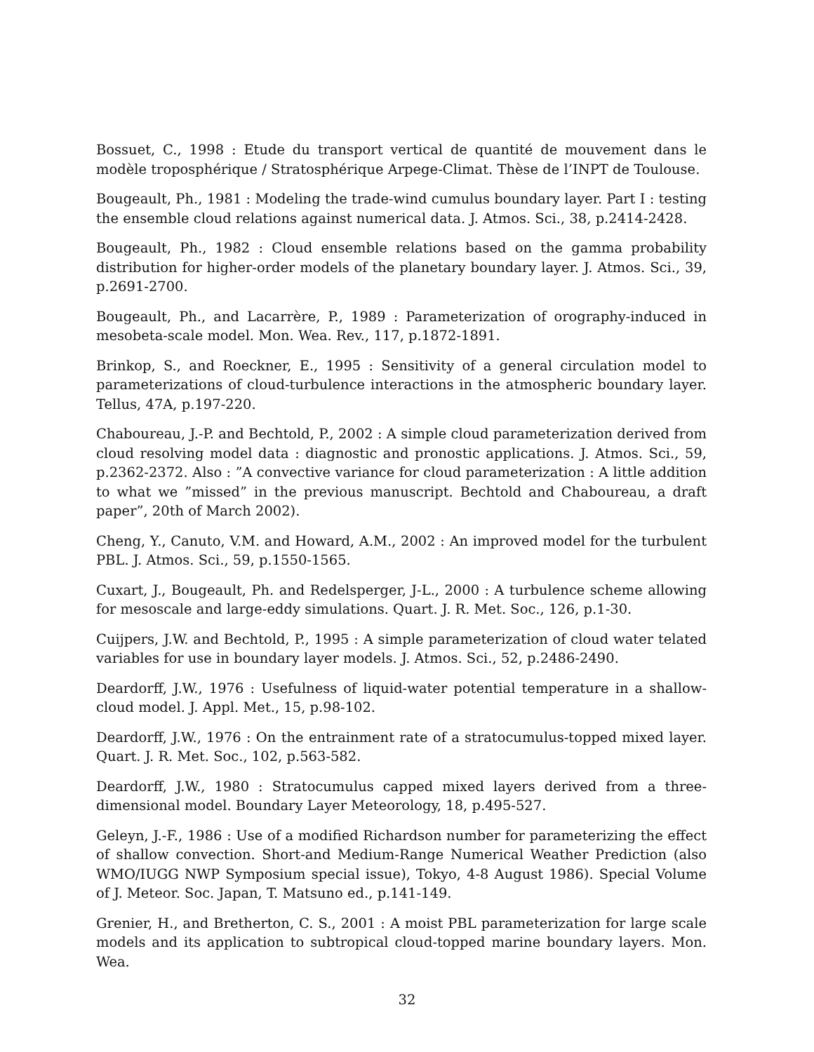Bossuet, C., 1998 : Etude du transport vertical de quantité de mouvement dans le modèle troposphérique / Stratosphérique Arpege-Climat. Thèse de l’INPT de Toulouse.
Bougeault, Ph., 1981 : Modeling the trade-wind cumulus boundary layer. Part I : testing the ensemble cloud relations against numerical data. J. Atmos. Sci., 38, p.2414-2428.
Bougeault, Ph., 1982 : Cloud ensemble relations based on the gamma probability distribution for higher-order models of the planetary boundary layer. J. Atmos. Sci., 39, p.2691-2700.
Bougeault, Ph., and Lacarrère, P., 1989 : Parameterization of orography-induced in mesobeta-scale model. Mon. Wea. Rev., 117, p.1872-1891.
Brinkop, S., and Roeckner, E., 1995 : Sensitivity of a general circulation model to parameterizations of cloud-turbulence interactions in the atmospheric boundary layer. Tellus, 47A, p.197-220.
Chaboureau, J.-P. and Bechtold, P., 2002 : A simple cloud parameterization derived from cloud resolving model data : diagnostic and pronostic applications. J. Atmos. Sci., 59, p.2362-2372. Also : ”A convective variance for cloud parameterization : A little addition to what we ”missed” in the previous manuscript. Bechtold and Chaboureau, a draft paper”, 20th of March 2002).
Cheng, Y., Canuto, V.M. and Howard, A.M., 2002 : An improved model for the turbulent PBL. J. Atmos. Sci., 59, p.1550-1565.
Cuxart, J., Bougeault, Ph. and Redelsperger, J-L., 2000 : A turbulence scheme allowing for mesoscale and large-eddy simulations. Quart. J. R. Met. Soc., 126, p.1-30.
Cuijpers, J.W. and Bechtold, P., 1995 : A simple parameterization of cloud water telated variables for use in boundary layer models. J. Atmos. Sci., 52, p.2486-2490.
Deardorff, J.W., 1976 : Usefulness of liquid-water potential temperature in a shallow-cloud model. J. Appl. Met., 15, p.98-102.
Deardorff, J.W., 1976 : On the entrainment rate of a stratocumulus-topped mixed layer. Quart. J. R. Met. Soc., 102, p.563-582.
Deardorff, J.W., 1980 : Stratocumulus capped mixed layers derived from a three-dimensional model. Boundary Layer Meteorology, 18, p.495-527.
Geleyn, J.-F., 1986 : Use of a modified Richardson number for parameterizing the effect of shallow convection. Short-and Medium-Range Numerical Weather Prediction (also WMO/IUGG NWP Symposium special issue), Tokyo, 4-8 August 1986). Special Volume of J. Meteor. Soc. Japan, T. Matsuno ed., p.141-149.
Grenier, H., and Bretherton, C. S., 2001 : A moist PBL parameterization for large scale models and its application to subtropical cloud-topped marine boundary layers. Mon. Wea.
32